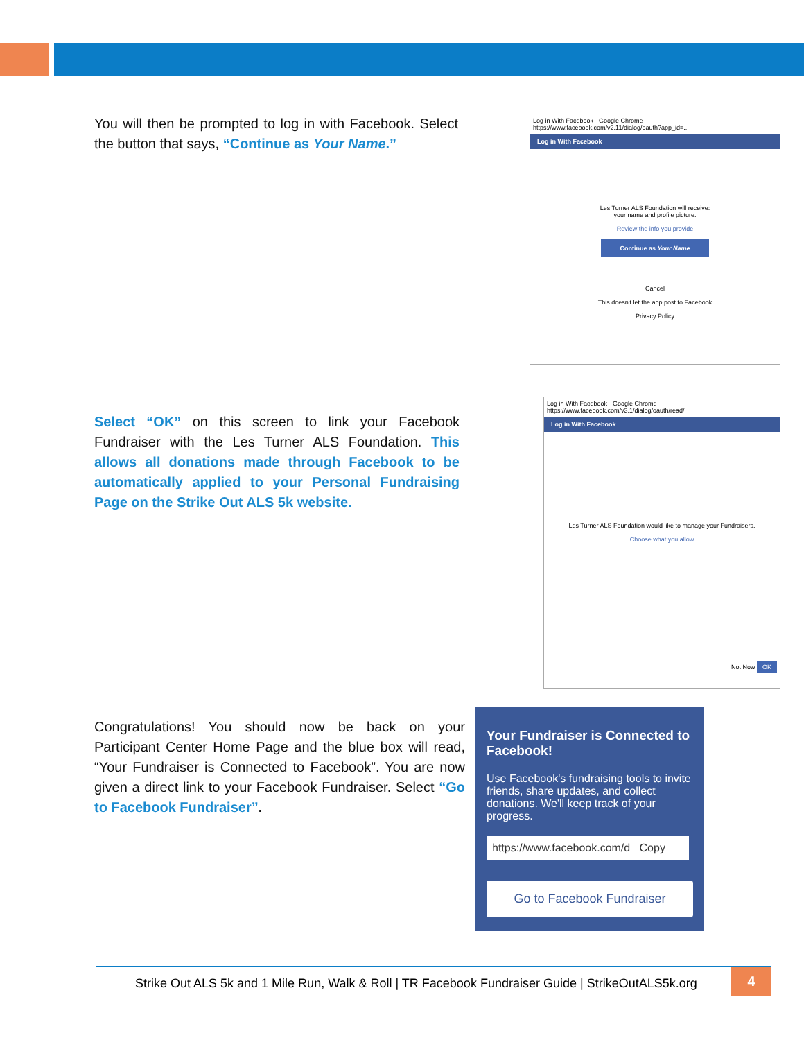You will then be prompted to log in with Facebook. Select the button that says, “Continue as Your Name.”
Log in With Facebook - Google Chrome
https://www.facebook.com/v2.11/dialog/oauth?app_id=...
Log in With Facebook
Les Turner ALS Foundation will receive:
your name and profile picture.
Review the info you provide
Continue as Your Name
Cancel
This doesn't let the app post to Facebook
Privacy Policy
Select “OK” on this screen to link your Facebook Fundraiser with the Les Turner ALS Foundation. This allows all donations made through Facebook to be automatically applied to your Personal Fundraising Page on the Strike Out ALS 5k website.
Log in With Facebook - Google Chrome
https://www.facebook.com/v3.1/dialog/oauth/read/
Log in With Facebook
Les Turner ALS Foundation would like to manage your Fundraisers.
Choose what you allow
Not Now OK
Congratulations! You should now be back on your Participant Center Home Page and the blue box will read, “Your Fundraiser is Connected to Facebook”. You are now given a direct link to your Facebook Fundraiser. Select “Go to Facebook Fundraiser”.
Your Fundraiser is Connected to Facebook!
Use Facebook's fundraising tools to invite friends, share updates, and collect donations. We'll keep track of your progress.
https://www.facebook.com/d Copy
Go to Facebook Fundraiser
Strike Out ALS 5k and 1 Mile Run, Walk & Roll | TR Facebook Fundraiser Guide | StrikeOutALS5k.org
4